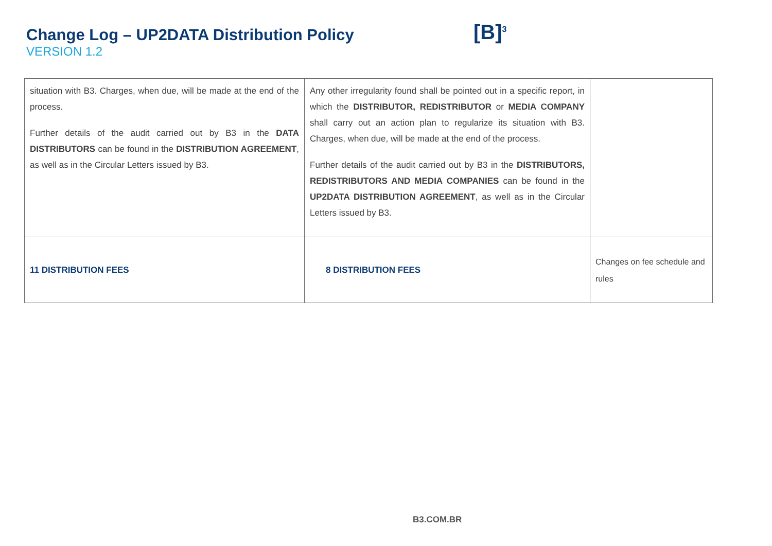Change Log – UP2DATA Distribution Policy
VERSION 1.2
[B]<sup>3</sup>
| situation with B3. Charges, when due, will be made at the end of the process. Further details of the audit carried out by B3 in the DATA DISTRIBUTORS can be found in the DISTRIBUTION AGREEMENT , as well as in the Circular Letters issued by B3. | Any other irregularity found shall be pointed out in a specific report, in which the DISTRIBUTOR, REDISTRIBUTOR or MEDIA COMPANY shall carry out an action plan to regularize its situation with B3. Charges, when due, will be made at the end of the process. Further details of the audit carried out by B3 in the DISTRIBUTORS, REDISTRIBUTORS AND MEDIA COMPANIES can be found in the UP2DATA DISTRIBUTION AGREEMENT , as well as in the Circular Letters issued by B3. | |
| 11 DISTRIBUTION FEES | 8 DISTRIBUTION FEES | Changes on fee schedule and rules |
B3.COM.BR